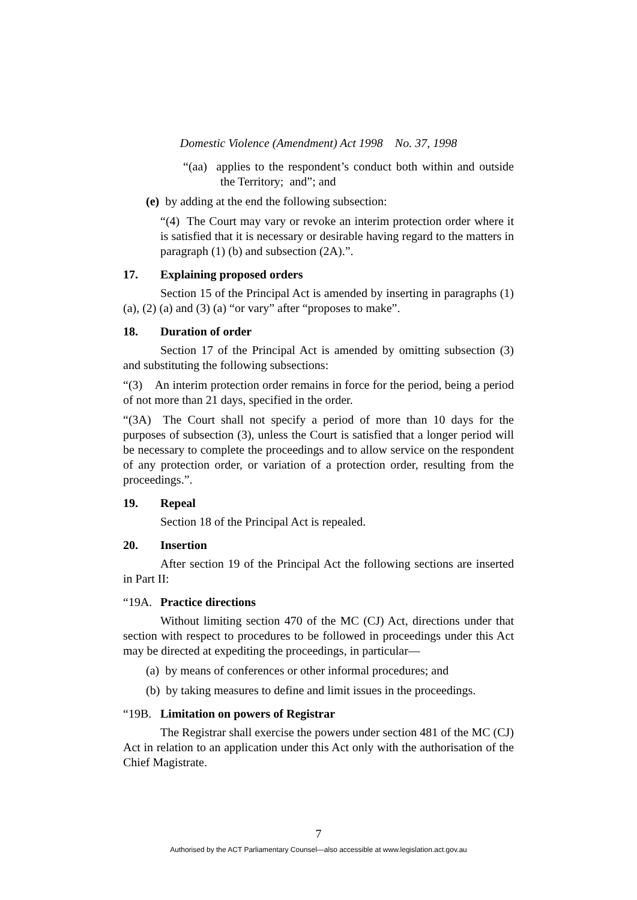Domestic Violence (Amendment) Act 1998 No. 37, 1998
“(aa) applies to the respondent’s conduct both within and outside the Territory; and”; and
(e) by adding at the end the following subsection:
“(4) The Court may vary or revoke an interim protection order where it is satisfied that it is necessary or desirable having regard to the matters in paragraph (1) (b) and subsection (2A).”.
17. Explaining proposed orders
Section 15 of the Principal Act is amended by inserting in paragraphs (1) (a), (2) (a) and (3) (a) “or vary” after “proposes to make”.
18. Duration of order
Section 17 of the Principal Act is amended by omitting subsection (3) and substituting the following subsections:
“(3) An interim protection order remains in force for the period, being a period of not more than 21 days, specified in the order.
“(3A) The Court shall not specify a period of more than 10 days for the purposes of subsection (3), unless the Court is satisfied that a longer period will be necessary to complete the proceedings and to allow service on the respondent of any protection order, or variation of a protection order, resulting from the proceedings.”.
19. Repeal
Section 18 of the Principal Act is repealed.
20. Insertion
After section 19 of the Principal Act the following sections are inserted in Part II:
“19A. Practice directions
Without limiting section 470 of the MC (CJ) Act, directions under that section with respect to procedures to be followed in proceedings under this Act may be directed at expediting the proceedings, in particular—
(a) by means of conferences or other informal procedures; and
(b) by taking measures to define and limit issues in the proceedings.
“19B. Limitation on powers of Registrar
The Registrar shall exercise the powers under section 481 of the MC (CJ) Act in relation to an application under this Act only with the authorisation of the Chief Magistrate.
7
Authorised by the ACT Parliamentary Counsel—also accessible at www.legislation.act.gov.au